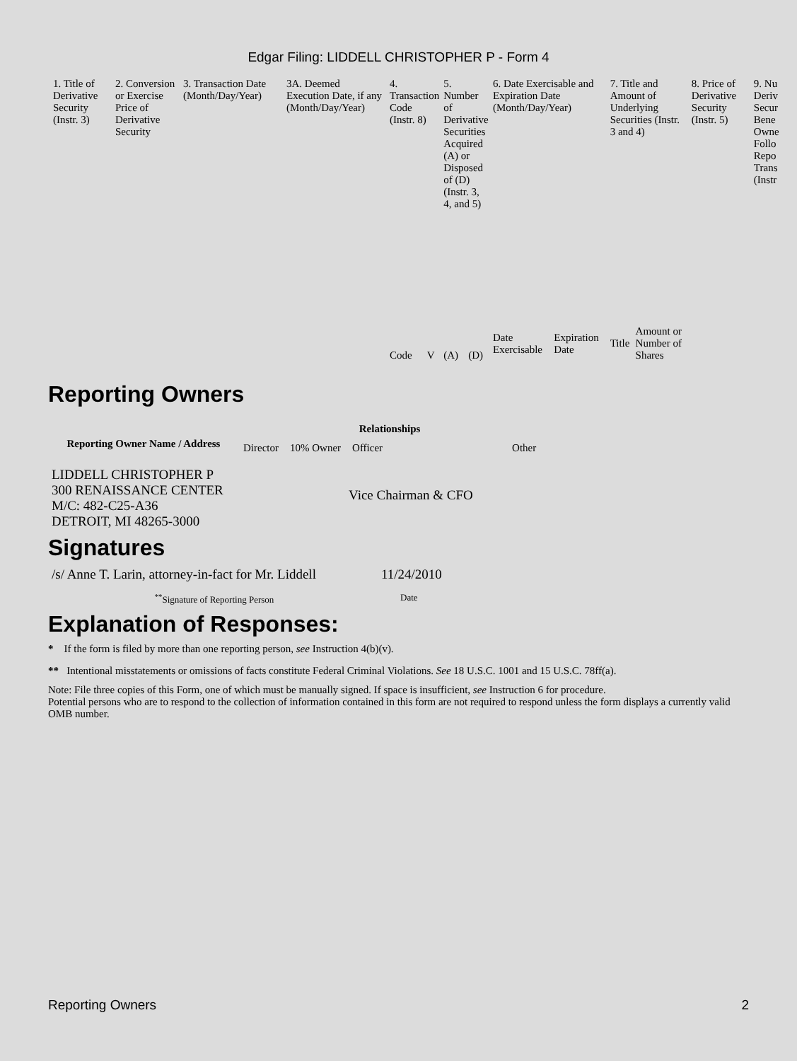Edgar Filing: LIDDELL CHRISTOPHER P - Form 4
| 1. Title of Derivative Security (Instr. 3) | 2. Conversion or Exercise Price of Derivative Security | 3. Transaction Date (Month/Day/Year) | 3A. Deemed Execution Date, if any (Month/Day/Year) | 4. Transaction Code (Instr. 8) | | 5. Number of Derivative Securities Acquired (A) or Disposed of (D) (Instr. 3, 4, and 5) | | 6. Date Exercisable and Expiration Date (Month/Day/Year) | | 7. Title and Amount of Underlying Securities (Instr. 3 and 4) | | 8. Price of Derivative Security (Instr. 5) | 9. Nu Deriv Secur Bene Owne Follo Repo Trans (Instr |
| | | | | Code | V | (A) | (D) | Date Exercisable | Expiration Date | Title | Amount or Number of Shares | | |
Reporting Owners
| Reporting Owner Name / Address | Relationships | | | |
| --- | --- | --- | --- | --- |
| | Director | 10% Owner | Officer | Other |
| LIDDELL CHRISTOPHER P 300 RENAISSANCE CENTER M/C: 482-C25-A36 DETROIT, MI 48265-3000 | | | Vice Chairman & CFO | |
Signatures
| /s/ Anne T. Larin, attorney-in-fact for Mr. Liddell | 11/24/2010 |
| <sup>**</sup> Signature of Reporting Person | Date |
Explanation of Responses:
* If the form is filed by more than one reporting person, see Instruction 4(b)(v).
** Intentional misstatements or omissions of facts constitute Federal Criminal Violations. See 18 U.S.C. 1001 and 15 U.S.C. 78ff(a).
Note: File three copies of this Form, one of which must be manually signed. If space is insufficient, see Instruction 6 for procedure.
Potential persons who are to respond to the collection of information contained in this form are not required to respond unless the form displays a currently valid OMB number.
Reporting Owners 2